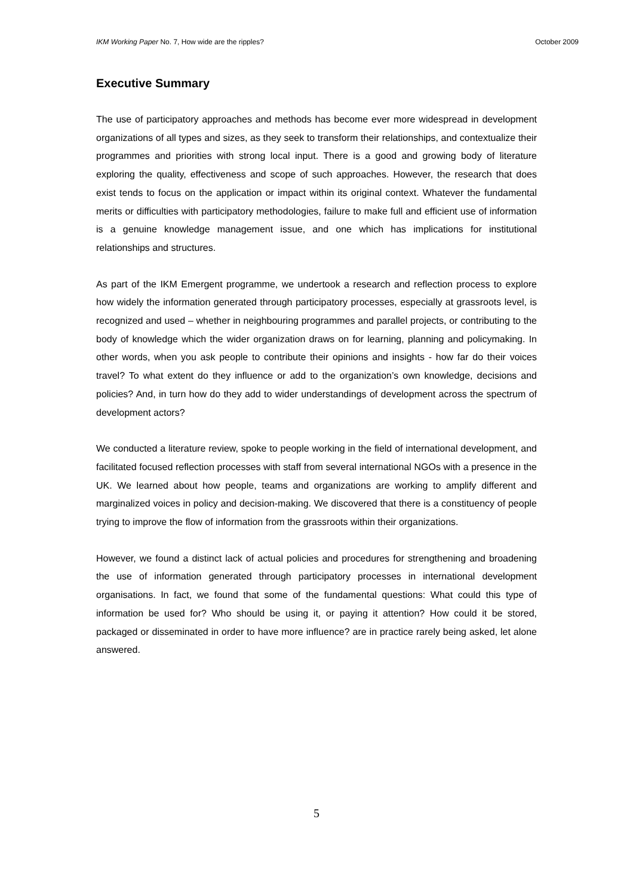IKM Working Paper No. 7, How wide are the ripples? October 2009
Executive Summary
The use of participatory approaches and methods has become ever more widespread in development organizations of all types and sizes, as they seek to transform their relationships, and contextualize their programmes and priorities with strong local input. There is a good and growing body of literature exploring the quality, effectiveness and scope of such approaches. However, the research that does exist tends to focus on the application or impact within its original context. Whatever the fundamental merits or difficulties with participatory methodologies, failure to make full and efficient use of information is a genuine knowledge management issue, and one which has implications for institutional relationships and structures.
As part of the IKM Emergent programme, we undertook a research and reflection process to explore how widely the information generated through participatory processes, especially at grassroots level, is recognized and used – whether in neighbouring programmes and parallel projects, or contributing to the body of knowledge which the wider organization draws on for learning, planning and policymaking. In other words, when you ask people to contribute their opinions and insights - how far do their voices travel? To what extent do they influence or add to the organization’s own knowledge, decisions and policies? And, in turn how do they add to wider understandings of development across the spectrum of development actors?
We conducted a literature review, spoke to people working in the field of international development, and facilitated focused reflection processes with staff from several international NGOs with a presence in the UK. We learned about how people, teams and organizations are working to amplify different and marginalized voices in policy and decision-making. We discovered that there is a constituency of people trying to improve the flow of information from the grassroots within their organizations.
However, we found a distinct lack of actual policies and procedures for strengthening and broadening the use of information generated through participatory processes in international development organisations. In fact, we found that some of the fundamental questions: What could this type of information be used for? Who should be using it, or paying it attention? How could it be stored, packaged or disseminated in order to have more influence? are in practice rarely being asked, let alone answered.
5